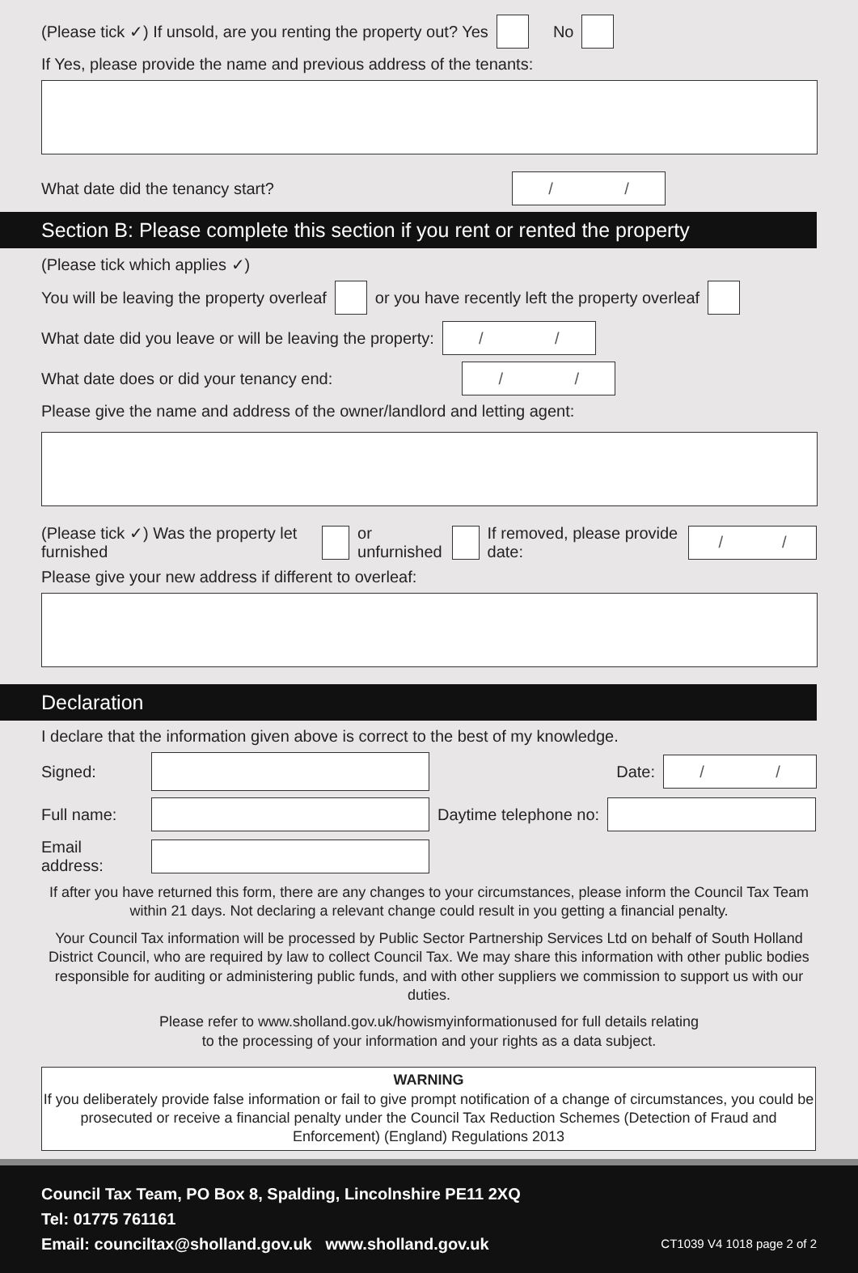(Please tick ✓) If unsold, are you renting the property out? Yes No
If Yes, please provide the name and previous address of the tenants:
What date did the tenancy start? / /
Section B: Please complete this section if you rent or rented the property
(Please tick which applies ✓)
You will be leaving the property overleaf or you have recently left the property overleaf
What date did you leave or will be leaving the property: / /
What date does or did your tenancy end: / /
Please give the name and address of the owner/landlord and letting agent:
(Please tick ✓) Was the property let furnished or unfurnished If removed, please provide date: / /
Please give your new address if different to overleaf:
Declaration
I declare that the information given above is correct to the best of my knowledge.
Signed: Date: / /
Full name: Daytime telephone no:
Email address:
If after you have returned this form, there are any changes to your circumstances, please inform the Council Tax Team within 21 days. Not declaring a relevant change could result in you getting a financial penalty.
Your Council Tax information will be processed by Public Sector Partnership Services Ltd on behalf of South Holland District Council, who are required by law to collect Council Tax. We may share this information with other public bodies responsible for auditing or administering public funds, and with other suppliers we commission to support us with our duties.
Please refer to www.sholland.gov.uk/howismyinformationused for full details relating
to the processing of your information and your rights as a data subject.
WARNING
If you deliberately provide false information or fail to give prompt notification of a change of circumstances, you could be prosecuted or receive a financial penalty under the Council Tax Reduction Schemes (Detection of Fraud and Enforcement) (England) Regulations 2013
Council Tax Team, PO Box 8, Spalding, Lincolnshire PE11 2XQ
Tel: 01775 761161
Email: counciltax@sholland.gov.uk www.sholland.gov.uk
CT1039 V4 1018 page 2 of 2